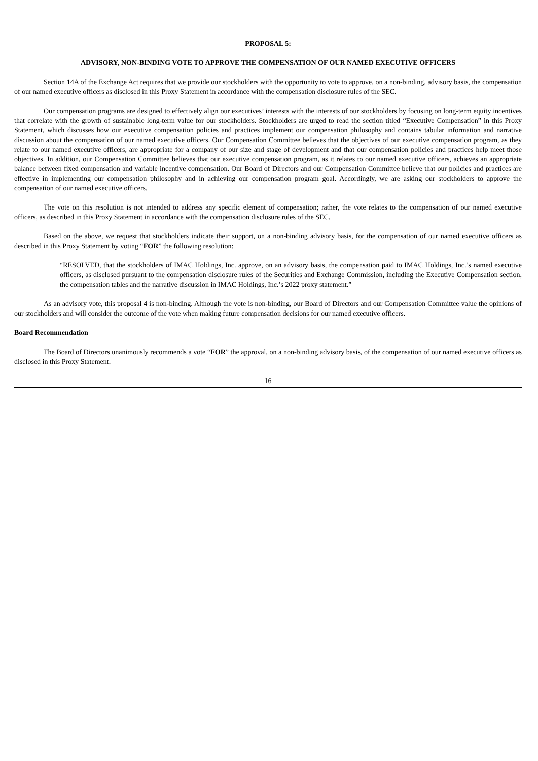PROPOSAL 5:
ADVISORY, NON-BINDING VOTE TO APPROVE THE COMPENSATION OF OUR NAMED EXECUTIVE OFFICERS
Section 14A of the Exchange Act requires that we provide our stockholders with the opportunity to vote to approve, on a non-binding, advisory basis, the compensation of our named executive officers as disclosed in this Proxy Statement in accordance with the compensation disclosure rules of the SEC.
Our compensation programs are designed to effectively align our executives’ interests with the interests of our stockholders by focusing on long-term equity incentives that correlate with the growth of sustainable long-term value for our stockholders. Stockholders are urged to read the section titled “Executive Compensation” in this Proxy Statement, which discusses how our executive compensation policies and practices implement our compensation philosophy and contains tabular information and narrative discussion about the compensation of our named executive officers. Our Compensation Committee believes that the objectives of our executive compensation program, as they relate to our named executive officers, are appropriate for a company of our size and stage of development and that our compensation policies and practices help meet those objectives. In addition, our Compensation Committee believes that our executive compensation program, as it relates to our named executive officers, achieves an appropriate balance between fixed compensation and variable incentive compensation. Our Board of Directors and our Compensation Committee believe that our policies and practices are effective in implementing our compensation philosophy and in achieving our compensation program goal. Accordingly, we are asking our stockholders to approve the compensation of our named executive officers.
The vote on this resolution is not intended to address any specific element of compensation; rather, the vote relates to the compensation of our named executive officers, as described in this Proxy Statement in accordance with the compensation disclosure rules of the SEC.
Based on the above, we request that stockholders indicate their support, on a non-binding advisory basis, for the compensation of our named executive officers as described in this Proxy Statement by voting “FOR” the following resolution:
“RESOLVED, that the stockholders of IMAC Holdings, Inc. approve, on an advisory basis, the compensation paid to IMAC Holdings, Inc.’s named executive officers, as disclosed pursuant to the compensation disclosure rules of the Securities and Exchange Commission, including the Executive Compensation section, the compensation tables and the narrative discussion in IMAC Holdings, Inc.’s 2022 proxy statement.”
As an advisory vote, this proposal 4 is non-binding. Although the vote is non-binding, our Board of Directors and our Compensation Committee value the opinions of our stockholders and will consider the outcome of the vote when making future compensation decisions for our named executive officers.
Board Recommendation
The Board of Directors unanimously recommends a vote “FOR” the approval, on a non-binding advisory basis, of the compensation of our named executive officers as disclosed in this Proxy Statement.
16